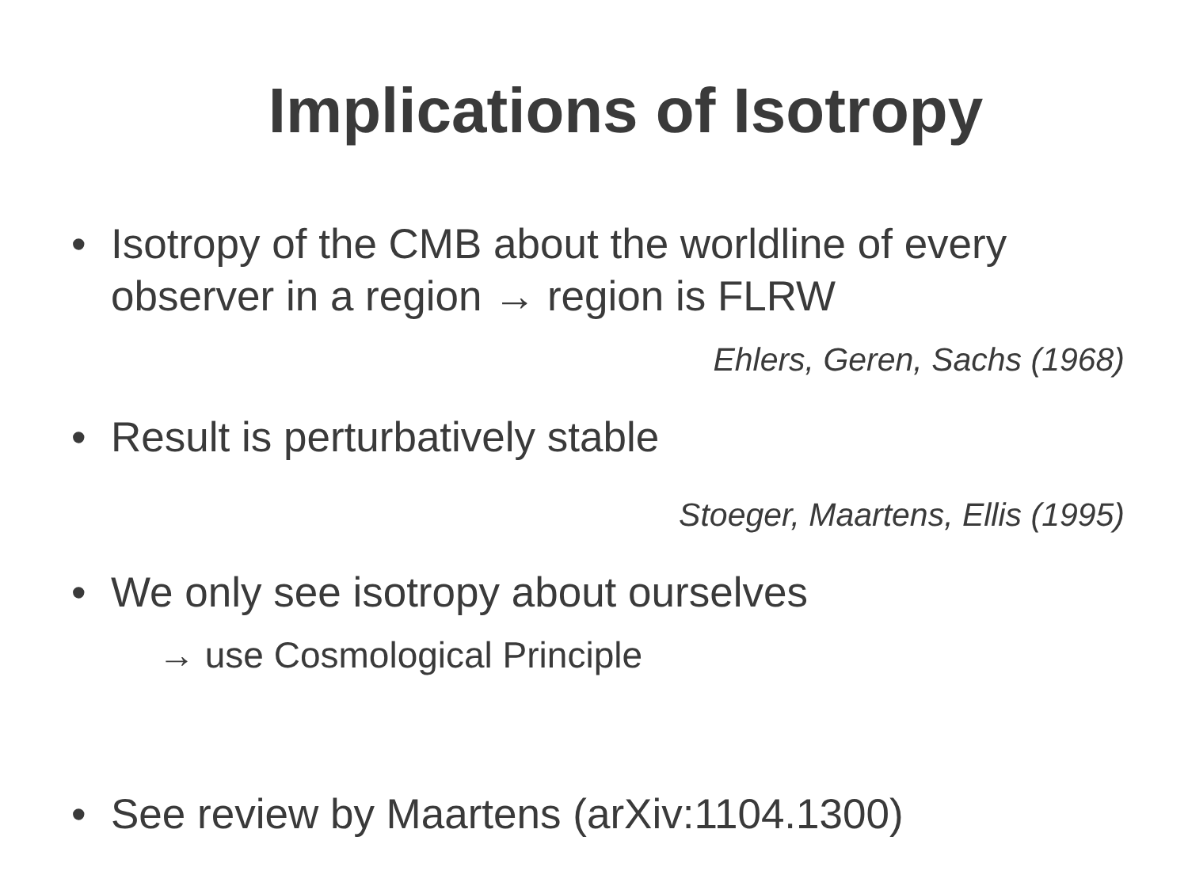Implications of Isotropy
• Isotropy of the CMB about the worldline of every observer in a region → region is FLRW
Ehlers, Geren, Sachs (1968)
• Result is perturbatively stable
Stoeger, Maartens, Ellis (1995)
• We only see isotropy about ourselves
→ use Cosmological Principle
• See review by Maartens (arXiv:1104.1300)